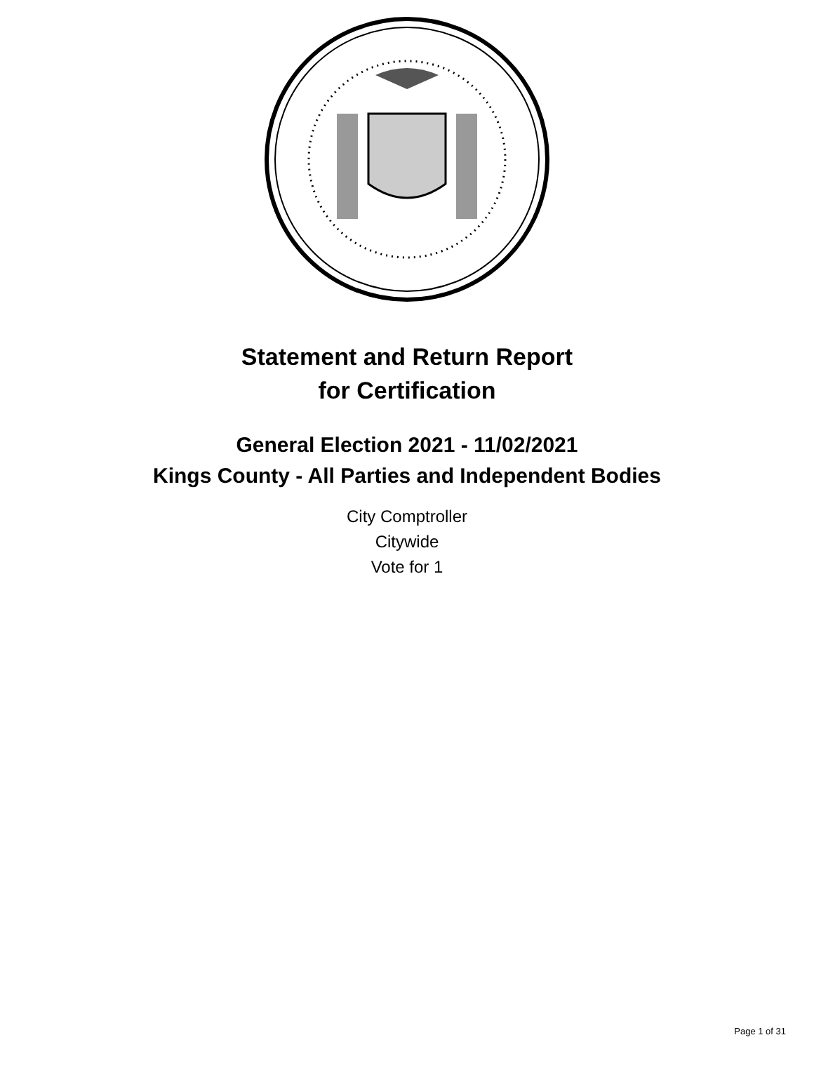Statement and Return Report
for Certification
General Election 2021 - 11/02/2021
Kings County - All Parties and Independent Bodies
City Comptroller
Citywide
Vote for 1
Page 1 of 31